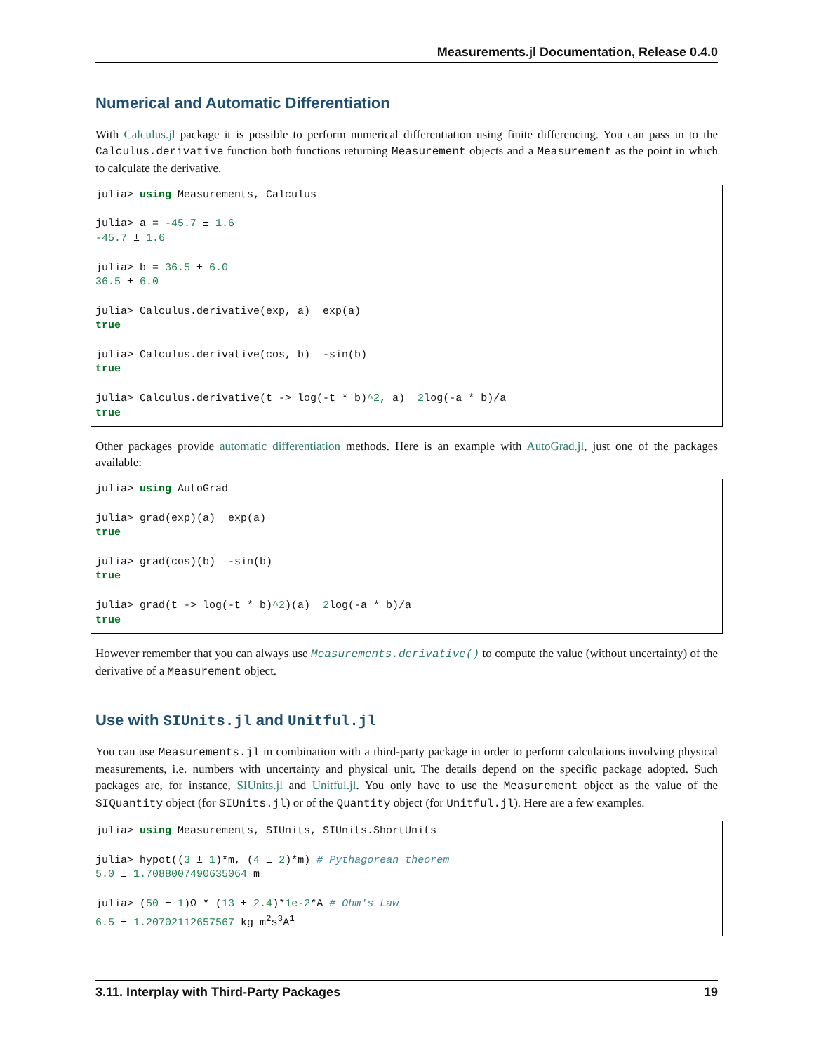Measurements.jl Documentation, Release 0.4.0
Numerical and Automatic Differentiation
With Calculus.jl package it is possible to perform numerical differentiation using finite differencing. You can pass in to the Calculus.derivative function both functions returning Measurement objects and a Measurement as the point in which to calculate the derivative.
julia> using Measurements, Calculus

julia> a = -45.7 ± 1.6
-45.7 ± 1.6

julia> b = 36.5 ± 6.0
36.5 ± 6.0

julia> Calculus.derivative(exp, a)  exp(a)
true

julia> Calculus.derivative(cos, b)  -sin(b)
true

julia> Calculus.derivative(t -> log(-t * b)^2, a)  2log(-a * b)/a
true
Other packages provide automatic differentiation methods. Here is an example with AutoGrad.jl, just one of the packages available:
julia> using AutoGrad

julia> grad(exp)(a)  exp(a)
true

julia> grad(cos)(b)  -sin(b)
true

julia> grad(t -> log(-t * b)^2)(a)  2log(-a * b)/a
true
However remember that you can always use Measurements.derivative() to compute the value (without uncertainty) of the derivative of a Measurement object.
Use with SIUnits.jl and Unitful.jl
You can use Measurements.jl in combination with a third-party package in order to perform calculations involving physical measurements, i.e. numbers with uncertainty and physical unit. The details depend on the specific package adopted. Such packages are, for instance, SIUnits.jl and Unitful.jl. You only have to use the Measurement object as the value of the SIQuantity object (for SIUnits.jl) or of the Quantity object (for Unitful.jl). Here are a few examples.
julia> using Measurements, SIUnits, SIUnits.ShortUnits

julia> hypot((3 ± 1)*m, (4 ± 2)*m) # Pythagorean theorem
5.0 ± 1.7088007490635064 m

julia> (50 ± 1)Ω * (13 ± 2.4)*1e-2*A # Ohm's Law
6.5 ± 1.20702112657567 kg m2s3A1
3.11. Interplay with Third-Party Packages 19